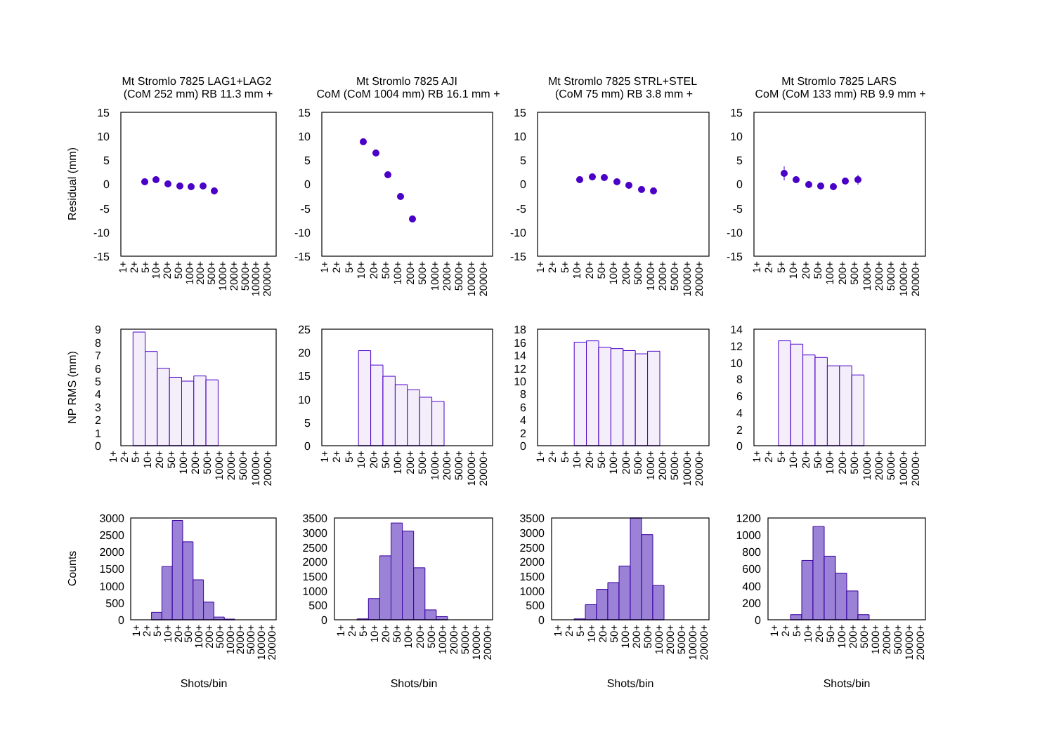Mt Stromlo 7825 LAG1+LAG2
(CoM 252 mm) RB 11.3 mm +
Mt Stromlo 7825 AJI
CoM (CoM 1004 mm) RB 16.1 mm +
Mt Stromlo 7825 STRL+STEL
(CoM 75 mm) RB 3.8 mm +
Mt Stromlo 7825 LARS
CoM (CoM 133 mm) RB 9.9 mm +
Residual (mm)
NP RMS (mm)
Counts
15
10
5
0
-5
-10
-15
15
10
5
0
-5
-10
-15
15
10
5
0
-5
-10
-15
15
10
5
0
-5
-10
-15
1+
2+
5+
10+
20+
50+
100+
200+
500+
1000+
2000+
5000+
10000+
20000+
1+
2+
5+
10+
20+
50+
100+
200+
500+
1000+
2000+
5000+
10000+
20000+
1+
2+
5+
10+
20+
50+
100+
200+
500+
1000+
2000+
5000+
10000+
20000+
1+
2+
5+
10+
20+
50+
100+
200+
500+
1000+
2000+
5000+
10000+
20000+
9
8
7
6
5
4
3
2
1
0
25
20
15
10
5
0
18
16
14
12
10
8
6
4
2
0
14
12
10
8
6
4
2
0
1+
2+
5+
10+
20+
50+
100+
200+
500+
1000+
2000+
5000+
10000+
20000+
1+
2+
5+
10+
20+
50+
100+
200+
500+
1000+
2000+
5000+
10000+
20000+
1+
2+
5+
10+
20+
50+
100+
200+
500+
1000+
2000+
5000+
10000+
20000+
1+
2+
5+
10+
20+
50+
100+
200+
500+
1000+
2000+
5000+
10000+
20000+
3000
2500
2000
1500
1000
500
0
3500
3000
2500
2000
1500
1000
500
0
3500
3000
2500
2000
1500
1000
500
0
1200
1000
800
600
400
200
0
1+
2+
5+
10+
20+
50+
100+
200+
500+
1000+
2000+
5000+
10000+
20000+
1+
2+
5+
10+
20+
50+
100+
200+
500+
1000+
2000+
5000+
10000+
20000+
1+
2+
5+
10+
20+
50+
100+
200+
500+
1000+
2000+
5000+
10000+
20000+
1+
2+
5+
10+
20+
50+
100+
200+
500+
1000+
2000+
5000+
10000+
20000+
Shots/bin
Shots/bin
Shots/bin
Shots/bin